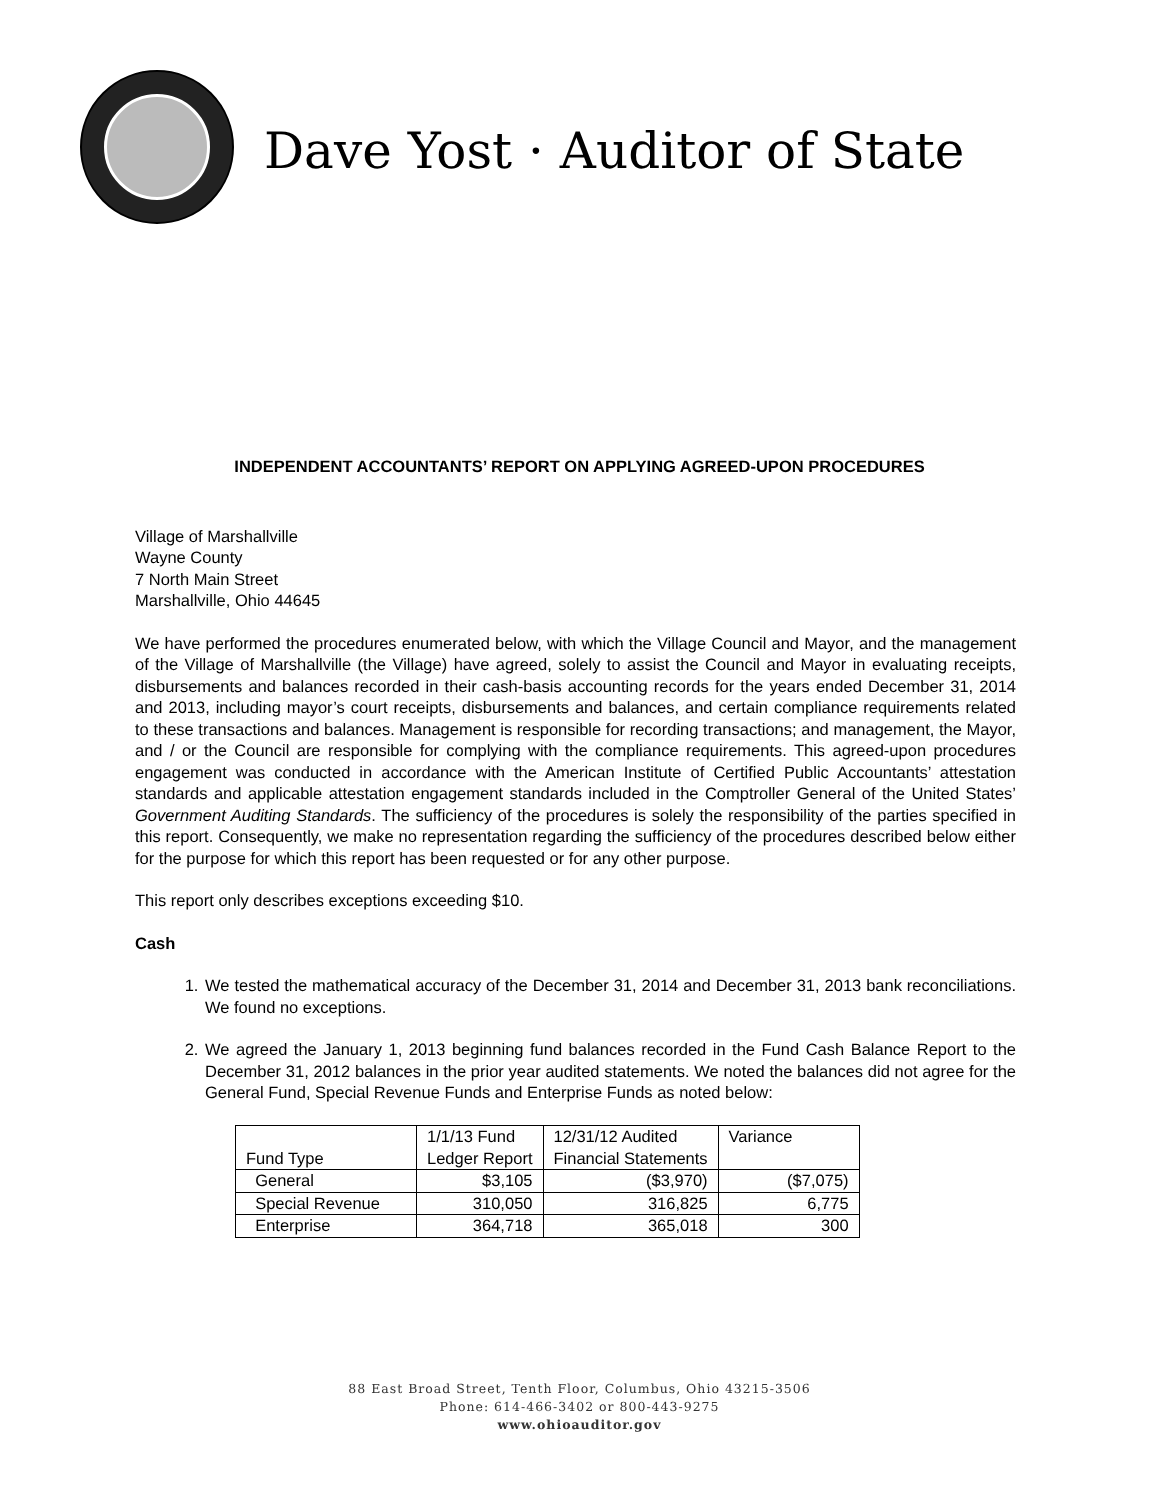Dave Yost · Auditor of State
INDEPENDENT ACCOUNTANTS’ REPORT ON APPLYING AGREED-UPON PROCEDURES
Village of Marshallville
Wayne County
7 North Main Street
Marshallville, Ohio 44645
We have performed the procedures enumerated below, with which the Village Council and Mayor, and the management of the Village of Marshallville (the Village) have agreed, solely to assist the Council and Mayor in evaluating receipts, disbursements and balances recorded in their cash-basis accounting records for the years ended December 31, 2014 and 2013, including mayor’s court receipts, disbursements and balances, and certain compliance requirements related to these transactions and balances. Management is responsible for recording transactions; and management, the Mayor, and / or the Council are responsible for complying with the compliance requirements. This agreed-upon procedures engagement was conducted in accordance with the American Institute of Certified Public Accountants’ attestation standards and applicable attestation engagement standards included in the Comptroller General of the United States’ Government Auditing Standards. The sufficiency of the procedures is solely the responsibility of the parties specified in this report. Consequently, we make no representation regarding the sufficiency of the procedures described below either for the purpose for which this report has been requested or for any other purpose.
This report only describes exceptions exceeding $10.
Cash
1. We tested the mathematical accuracy of the December 31, 2014 and December 31, 2013 bank reconciliations. We found no exceptions.
2. We agreed the January 1, 2013 beginning fund balances recorded in the Fund Cash Balance Report to the December 31, 2012 balances in the prior year audited statements. We noted the balances did not agree for the General Fund, Special Revenue Funds and Enterprise Funds as noted below:
| Fund Type | 1/1/13 Fund Ledger Report | 12/31/12 Audited Financial Statements | Variance |
| --- | --- | --- | --- |
| General | $3,105 | ($3,970) | ($7,075) |
| Special Revenue | 310,050 | 316,825 | 6,775 |
| Enterprise | 364,718 | 365,018 | 300 |
88 East Broad Street, Tenth Floor, Columbus, Ohio 43215-3506
Phone: 614-466-3402 or 800-443-9275
www.ohioauditor.gov